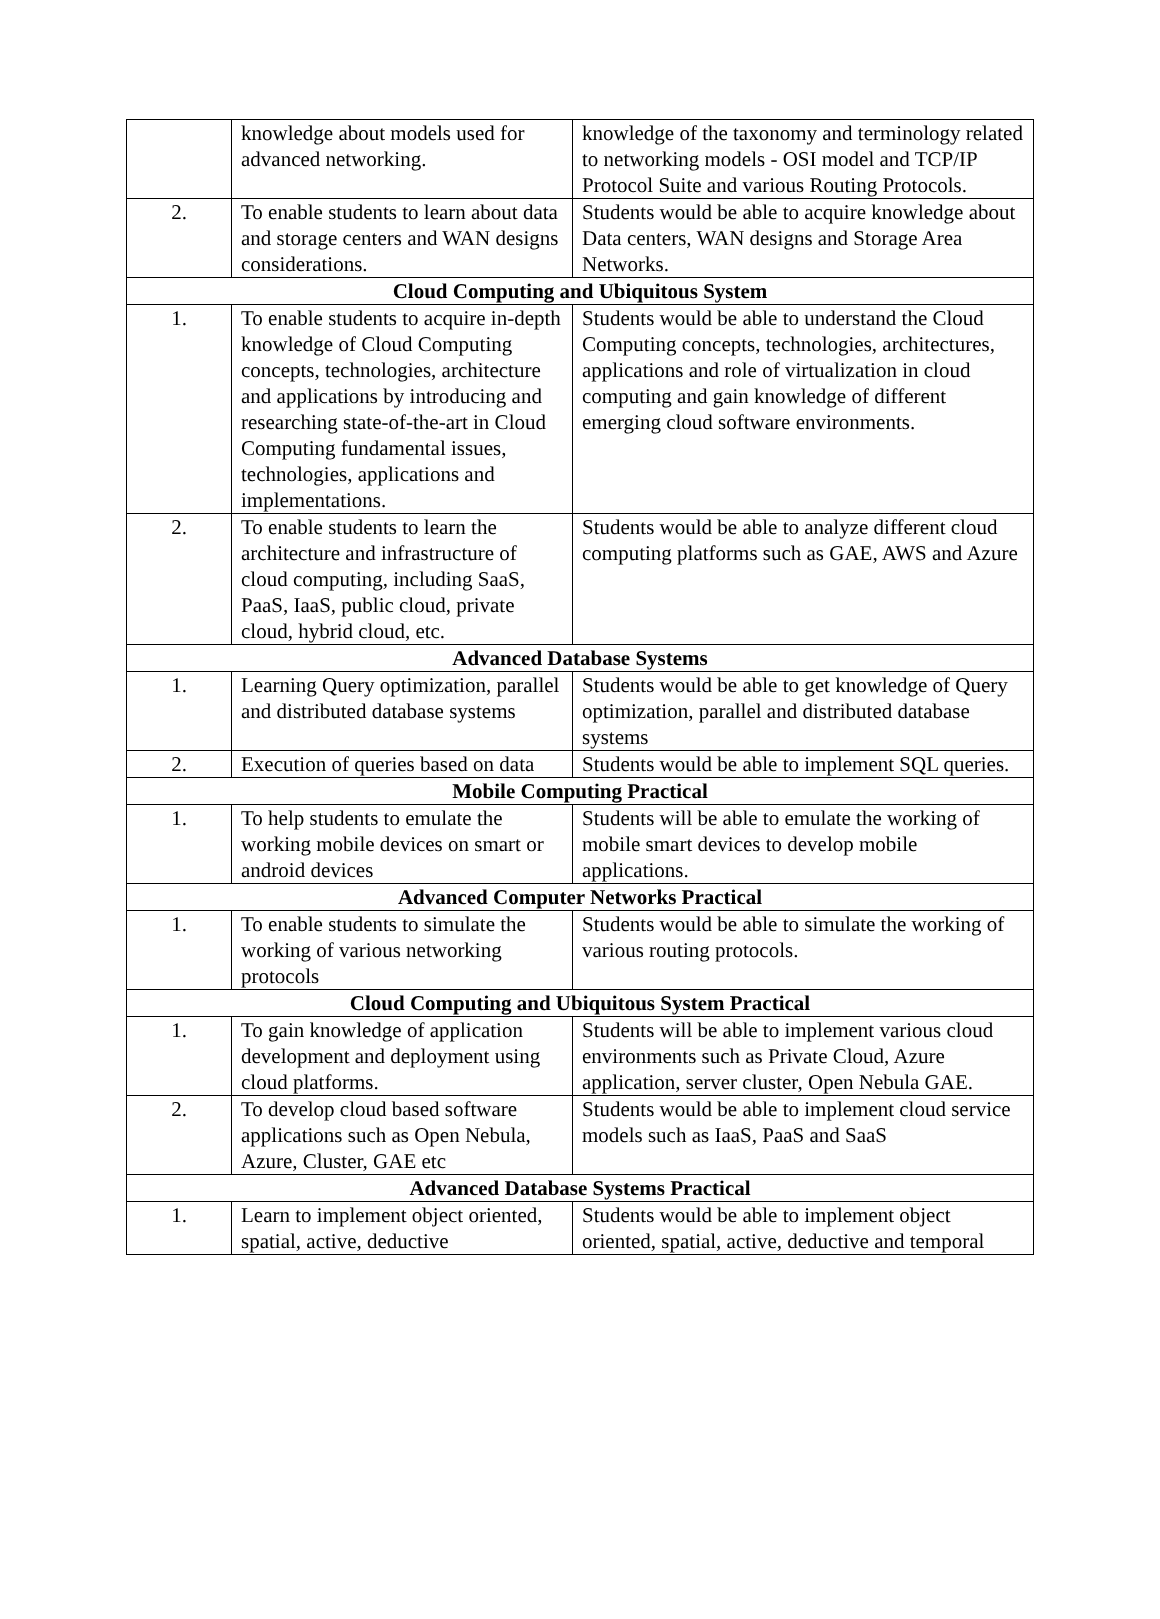| | knowledge about models used for advanced networking. | knowledge of the taxonomy and terminology related to networking models - OSI model and TCP/IP Protocol Suite and various Routing Protocols. |
| 2. | To enable students to learn about data and storage centers and WAN designs considerations. | Students would be able to acquire knowledge about Data centers, WAN designs and Storage Area Networks. |
| Cloud Computing and Ubiquitous System | | |
| 1. | To enable students to acquire in-depth knowledge of Cloud Computing concepts, technologies, architecture and applications by introducing and researching state-of-the-art in Cloud Computing fundamental issues, technologies, applications and implementations. | Students would be able to understand the Cloud Computing concepts, technologies, architectures, applications and role of virtualization in cloud computing and gain knowledge of different emerging cloud software environments. |
| 2. | To enable students to learn the architecture and infrastructure of cloud computing, including SaaS, PaaS, IaaS, public cloud, private cloud, hybrid cloud, etc. | Students would be able to analyze different cloud computing platforms such as GAE, AWS and Azure |
| Advanced Database Systems | | |
| 1. | Learning Query optimization, parallel and distributed database systems | Students would be able to get knowledge of Query optimization, parallel and distributed database systems |
| 2. | Execution of queries based on data | Students would be able to implement SQL queries. |
| Mobile Computing Practical | | |
| 1. | To help students to emulate the working mobile devices on smart or android devices | Students will be able to emulate the working of mobile smart devices to develop mobile applications. |
| Advanced Computer Networks Practical | | |
| 1. | To enable students to simulate the working of various networking protocols | Students would be able to simulate the working of various routing protocols. |
| Cloud Computing and Ubiquitous System Practical | | |
| 1. | To gain knowledge of application development and deployment using cloud platforms. | Students will be able to implement various cloud environments such as Private Cloud, Azure application, server cluster, Open Nebula GAE. |
| 2. | To develop cloud based software applications such as Open Nebula, Azure, Cluster, GAE etc | Students would be able to implement cloud service models such as IaaS, PaaS and SaaS |
| Advanced Database Systems Practical | | |
| 1. | Learn to implement object oriented, spatial, active, deductive | Students would be able to implement object oriented, spatial, active, deductive and temporal |